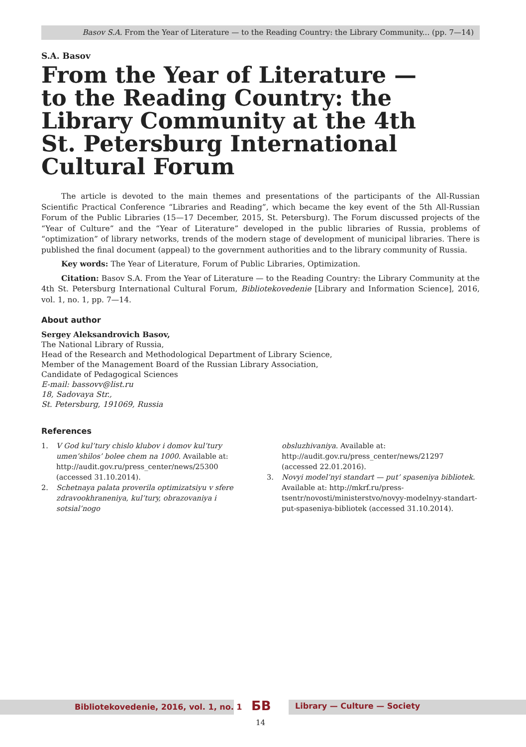Basov S.A. From the Year of Literature — to the Reading Country: the Library Community... (pp. 7—14)
S.A. Basov
From the Year of Literature —
to the Reading Country: the Library Community at the 4th
St. Petersburg International Cultural Forum
The article is devoted to the main themes and presentations of the participants of the All-Russian Scientific Practical Conference “Libraries and Reading”, which became the key event of the 5th All-Russian Forum of the Public Libraries (15—17 December, 2015, St. Petersburg). The Forum discussed projects of the “Year of Culture” and the “Year of Literature” developed in the public libraries of Russia, problems of “optimization” of library networks, trends of the modern stage of development of municipal libraries. There is published the final document (appeal) to the government authorities and to the library community of Russia.
Key words: The Year of Literature, Forum of Public Libraries, Optimization.
Citation: Basov S.A. From the Year of Literature — to the Reading Country: the Library Community at the 4th St. Petersburg International Cultural Forum, Bibliotekovedenie [Library and Information Science], 2016, vol. 1, no. 1, pp. 7—14.
About author
Sergey Aleksandrovich Basov,
The National Library of Russia,
Head of the Research and Methodological Department of Library Science,
Member of the Management Board of the Russian Library Association,
Candidate of Pedagogical Sciences
E-mail: bassovv@list.ru
18, Sadovaya Str.,
St. Petersburg, 191069, Russia
References
1. V God kul’tury chislo klubov i domov kul’tury umen’shilos’ bolee chem na 1000. Available at: http://audit.gov.ru/press_center/news/25300 (accessed 31.10.2014).
2. Schetnaya palata proverila optimizatsiyu v sfere zdravookhraneniya, kul’tury, obrazovaniya i sotsial’nogo
obsluzhivaniya. Available at: http://audit.gov.ru/press_center/news/21297 (accessed 22.01.2016).
3. Novyi model’nyi standart — put’ spaseniya bibliotek. Available at: http://mkrf.ru/press-tsentr/novosti/ministerstvo/novyy-modelnyy-standart-put-spaseniya-bibliotek (accessed 31.10.2014).
Bibliotekovedenie, 2016, vol. 1, no. 1 БВ Library — Culture — Society
14